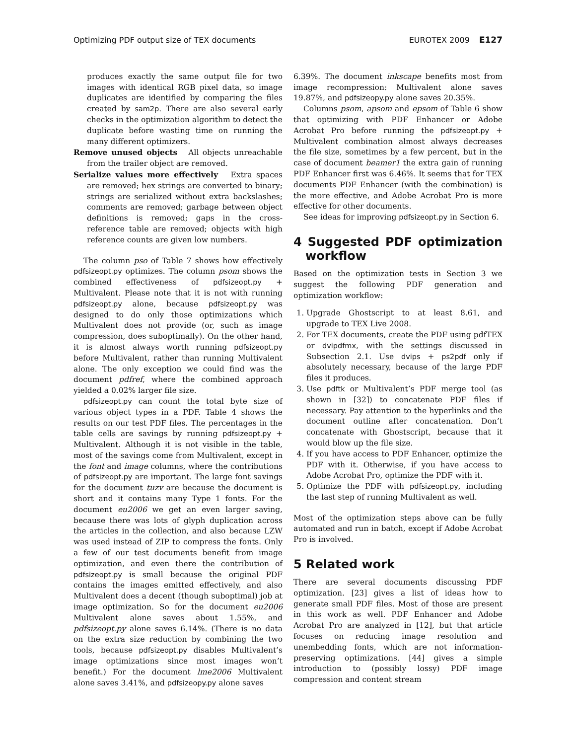Optimizing PDF output size of TEX documents EUROTEX 2009 E127
produces exactly the same output file for two images with identical RGB pixel data, so image duplicates are identified by comparing the files created by sam2p. There are also several early checks in the optimization algorithm to detect the duplicate before wasting time on running the many different optimizers.
Remove unused objects All objects unreachable from the trailer object are removed.
Serialize values more effectively Extra spaces are removed; hex strings are converted to binary; strings are serialized without extra backslashes; comments are removed; garbage between object definitions is removed; gaps in the cross-reference table are removed; objects with high reference counts are given low numbers.
The column pso of Table 7 shows how effectively pdfsizeopt.py optimizes. The column psom shows the combined effectiveness of pdfsizeopt.py + Multivalent. Please note that it is not with running pdfsizeopt.py alone, because pdfsizeopt.py was designed to do only those optimizations which Multivalent does not provide (or, such as image compression, does suboptimally). On the other hand, it is almost always worth running pdfsizeopt.py before Multivalent, rather than running Multivalent alone. The only exception we could find was the document pdfref, where the combined approach yielded a 0.02% larger file size.
pdfsizeopt.py can count the total byte size of various object types in a PDF. Table 4 shows the results on our test PDF files. The percentages in the table cells are savings by running pdfsizeopt.py + Multivalent. Although it is not visible in the table, most of the savings come from Multivalent, except in the font and image columns, where the contributions of pdfsizeopt.py are important. The large font savings for the document tuzv are because the document is short and it contains many Type 1 fonts. For the document eu2006 we get an even larger saving, because there was lots of glyph duplication across the articles in the collection, and also because LZW was used instead of ZIP to compress the fonts. Only a few of our test documents benefit from image optimization, and even there the contribution of pdfsizeopt.py is small because the original PDF contains the images emitted effectively, and also Multivalent does a decent (though suboptimal) job at image optimization. So for the document eu2006 Multivalent alone saves about 1.55%, and pdfsizeopt.py alone saves 6.14%. (There is no data on the extra size reduction by combining the two tools, because pdfsizeopt.py disables Multivalent’s image optimizations since most images won’t benefit.) For the document lme2006 Multivalent alone saves 3.41%, and pdfsizeopy.py alone saves
6.39%. The document inkscape benefits most from image recompression: Multivalent alone saves 19.87%, and pdfsizeopy.py alone saves 20.35%.
Columns psom, apsom and epsom of Table 6 show that optimizing with PDF Enhancer or Adobe Acrobat Pro before running the pdfsizeopt.py + Multivalent combination almost always decreases the file size, sometimes by a few percent, but in the case of document beamer1 the extra gain of running PDF Enhancer first was 6.46%. It seems that for TEX documents PDF Enhancer (with the combination) is the more effective, and Adobe Acrobat Pro is more effective for other documents.
See ideas for improving pdfsizeopt.py in Section 6.
4 Suggested PDF optimization workflow
Based on the optimization tests in Section 3 we suggest the following PDF generation and optimization workflow:
1. Upgrade Ghostscript to at least 8.61, and upgrade to TEX Live 2008.
2. For TEX documents, create the PDF using pdfTEX or dvipdfmx, with the settings discussed in Subsection 2.1. Use dvips + ps2pdf only if absolutely necessary, because of the large PDF files it produces.
3. Use pdftk or Multivalent’s PDF merge tool (as shown in [32]) to concatenate PDF files if necessary. Pay attention to the hyperlinks and the document outline after concatenation. Don’t concatenate with Ghostscript, because that it would blow up the file size.
4. If you have access to PDF Enhancer, optimize the PDF with it. Otherwise, if you have access to Adobe Acrobat Pro, optimize the PDF with it.
5. Optimize the PDF with pdfsizeopt.py, including the last step of running Multivalent as well.
Most of the optimization steps above can be fully automated and run in batch, except if Adobe Acrobat Pro is involved.
5 Related work
There are several documents discussing PDF optimization. [23] gives a list of ideas how to generate small PDF files. Most of those are present in this work as well. PDF Enhancer and Adobe Acrobat Pro are analyzed in [12], but that article focuses on reducing image resolution and unembedding fonts, which are not information-preserving optimizations. [44] gives a simple introduction to (possibly lossy) PDF image compression and content stream